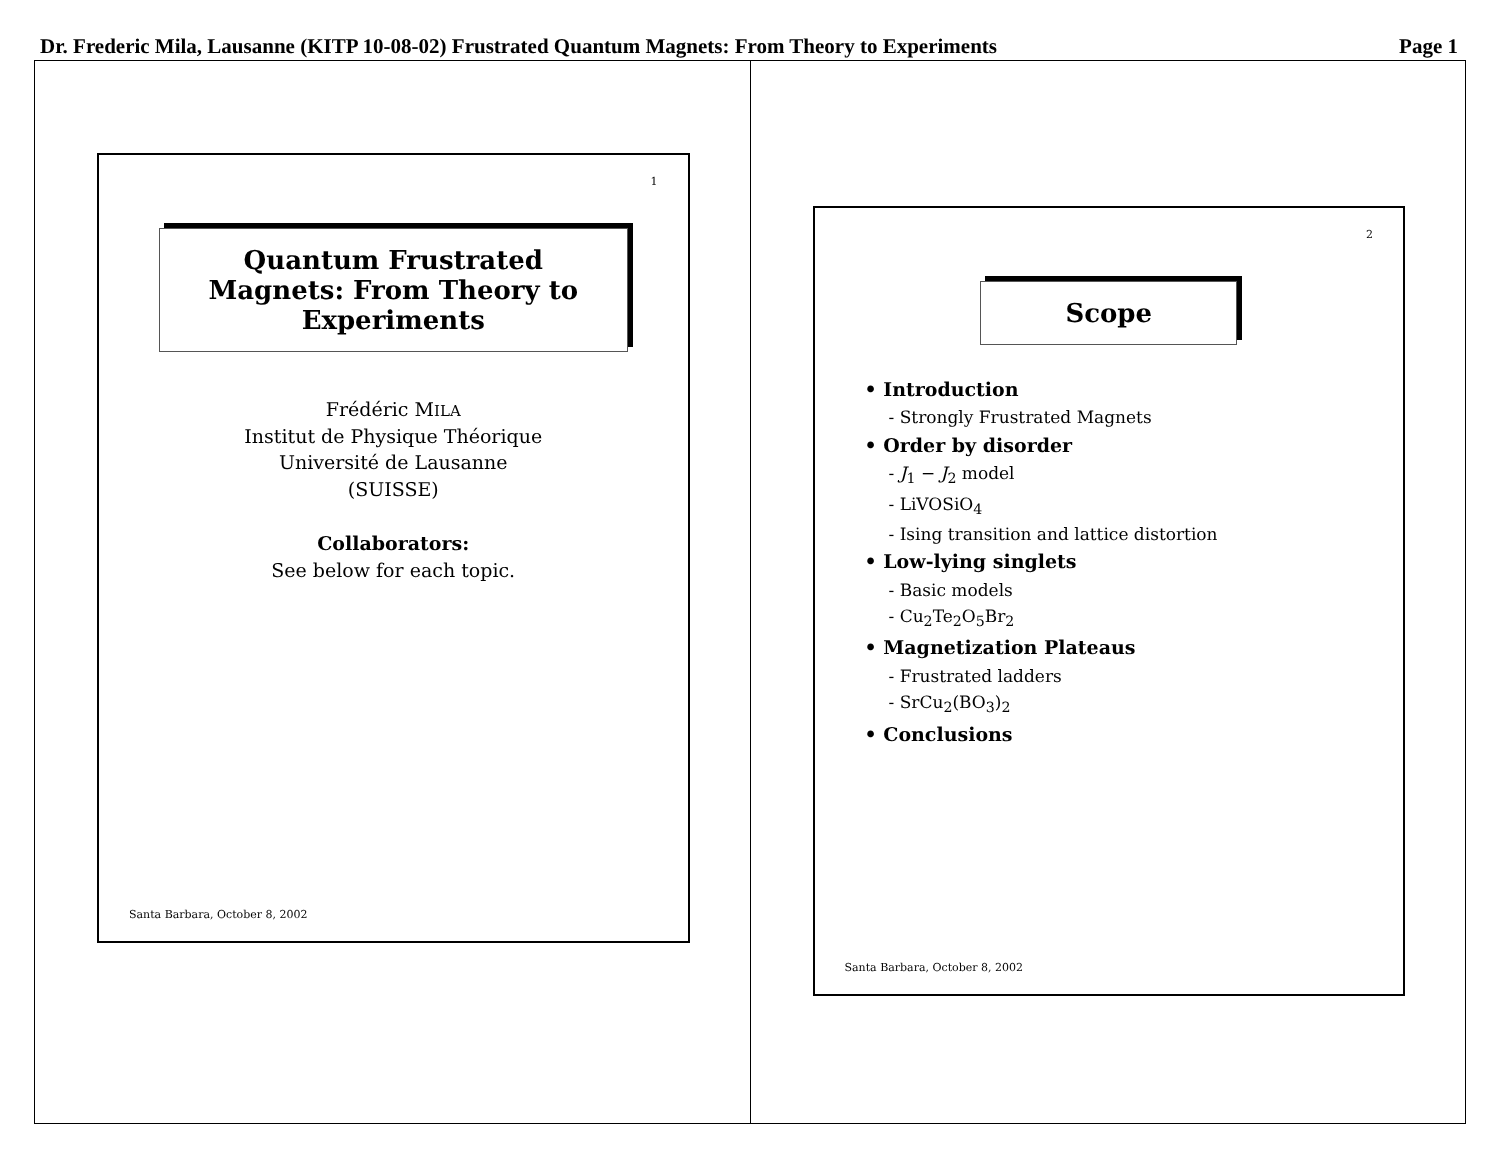Dr. Frederic Mila, Lausanne (KITP 10-08-02) Frustrated Quantum Magnets: From Theory to Experiments Page 1
1
Quantum Frustrated Magnets: From Theory to Experiments
Frédéric MILA
Institut de Physique Théorique
Université de Lausanne
(SUISSE)
Collaborators:
See below for each topic.
Santa Barbara, October 8, 2002
2
Scope
• Introduction
- Strongly Frustrated Magnets
• Order by disorder
- J<sub>1</sub> − J<sub>2</sub> model
- LiVOSiO<sub>4</sub>
- Ising transition and lattice distortion
• Low-lying singlets
- Basic models
- Cu<sub>2</sub>Te<sub>2</sub>O<sub>5</sub>Br<sub>2</sub>
• Magnetization Plateaus
- Frustrated ladders
- SrCu<sub>2</sub>(BO<sub>3</sub>)<sub>2</sub>
• Conclusions
Santa Barbara, October 8, 2002